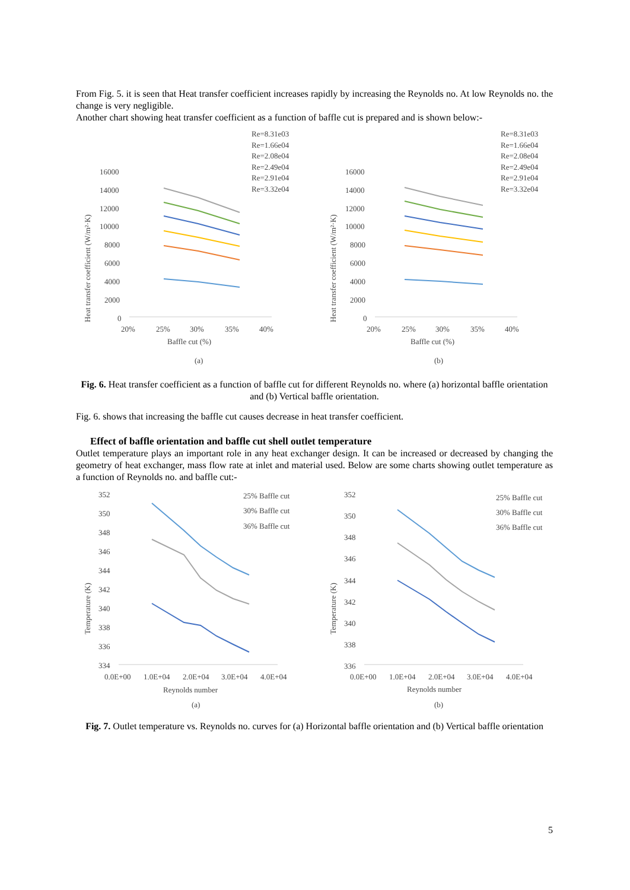From Fig. 5. it is seen that Heat transfer coefficient increases rapidly by increasing the Reynolds no. At low Reynolds no. the change is very negligible.
Another chart showing heat transfer coefficient as a function of baffle cut is prepared and is shown below:-
Heat transfer coefficient (W/m²·K)
16000
14000
12000
10000
8000
6000
4000
2000
0
20%
25%
30%
35%
40%
Baffle cut (%)
(a)
Re=8.31e03
Re=1.66e04
Re=2.08e04
Re=2.49e04
Re=2.91e04
Re=3.32e04
Heat transfer coefficient (W/m²·K)
16000
14000
12000
10000
8000
6000
4000
2000
0
20%
25%
30%
35%
40%
Baffle cut (%)
(b)
Re=8.31e03
Re=1.66e04
Re=2.08e04
Re=2.49e04
Re=2.91e04
Re=3.32e04
Fig. 6. Heat transfer coefficient as a function of baffle cut for different Reynolds no. where (a) horizontal baffle orientation and (b) Vertical baffle orientation.
Fig. 6. shows that increasing the baffle cut causes decrease in heat transfer coefficient.
Effect of baffle orientation and baffle cut shell outlet temperature
Outlet temperature plays an important role in any heat exchanger design. It can be increased or decreased by changing the geometry of heat exchanger, mass flow rate at inlet and material used. Below are some charts showing outlet temperature as a function of Reynolds no. and baffle cut:-
Temperature (K)
352
350
348
346
344
342
340
338
336
334
0.0E+00
1.0E+04
2.0E+04
3.0E+04
4.0E+04
Reynolds number
(a)
25% Baffle cut
30% Baffle cut
36% Baffle cut
Temperature (K)
352
350
348
346
344
342
340
338
336
0.0E+00
1.0E+04
2.0E+04
3.0E+04
4.0E+04
Reynolds number
(b)
25% Baffle cut
30% Baffle cut
36% Baffle cut
Fig. 7. Outlet temperature vs. Reynolds no. curves for (a) Horizontal baffle orientation and (b) Vertical baffle orientation
5